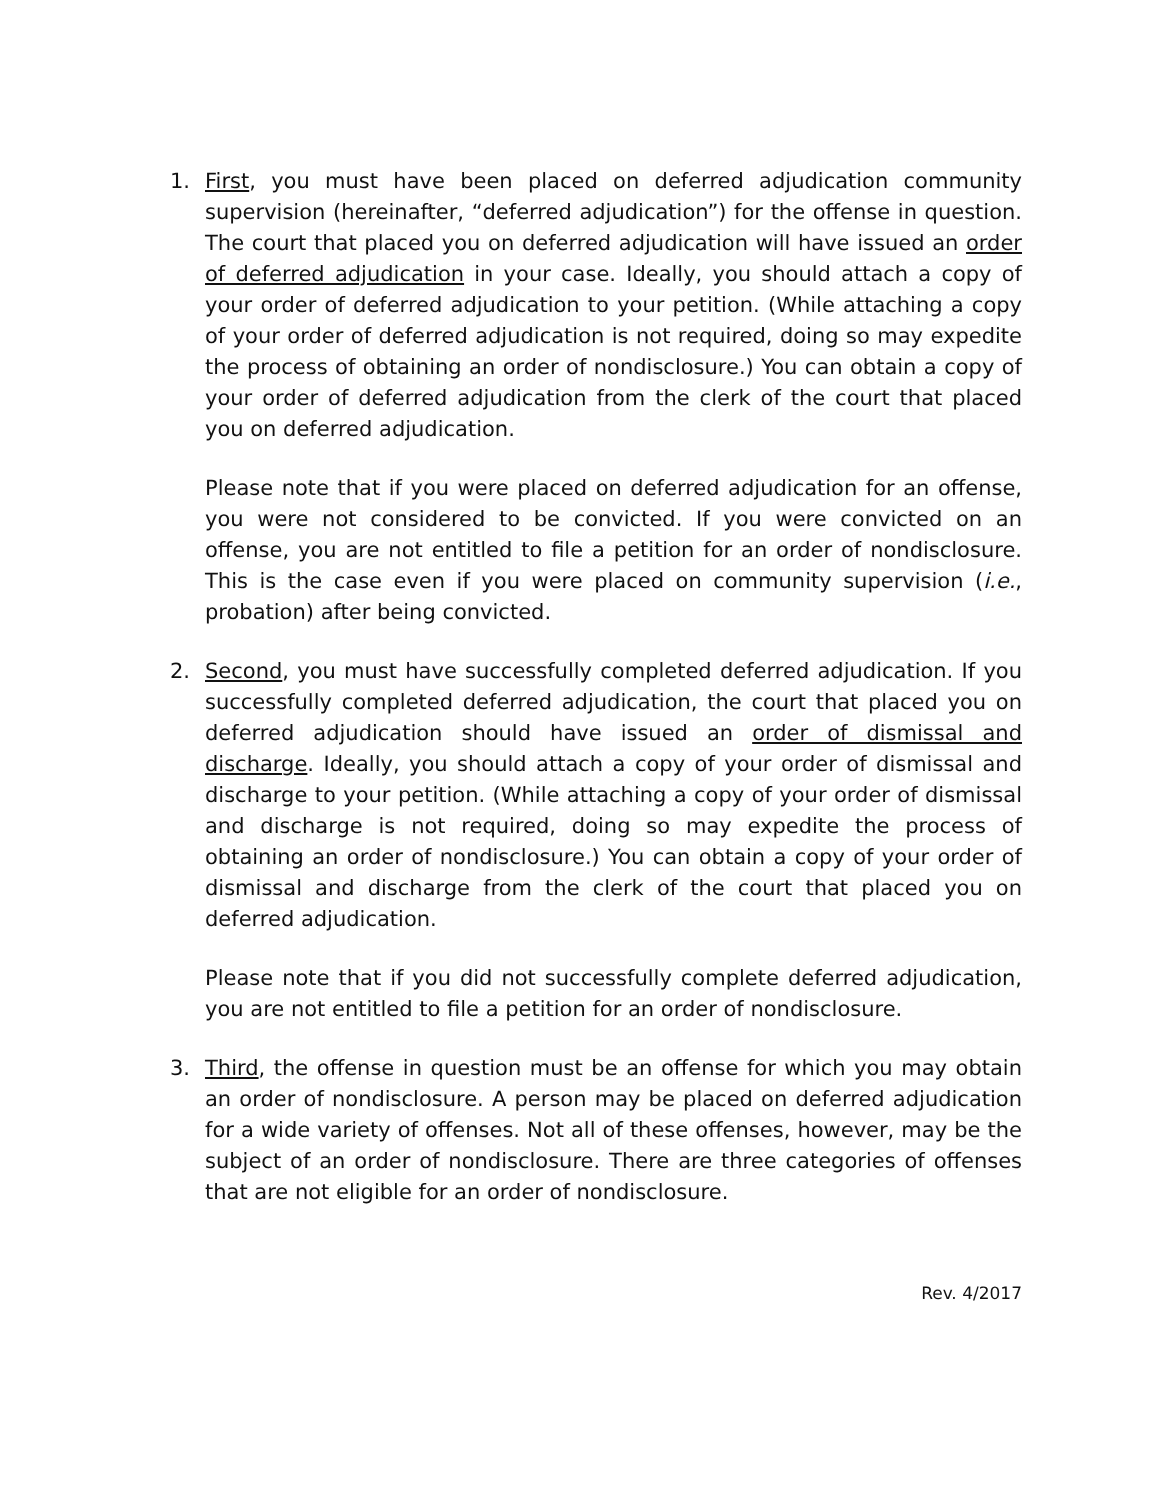1. First, you must have been placed on deferred adjudication community supervision (hereinafter, “deferred adjudication”) for the offense in question. The court that placed you on deferred adjudication will have issued an order of deferred adjudication in your case. Ideally, you should attach a copy of your order of deferred adjudication to your petition. (While attaching a copy of your order of deferred adjudication is not required, doing so may expedite the process of obtaining an order of nondisclosure.) You can obtain a copy of your order of deferred adjudication from the clerk of the court that placed you on deferred adjudication.
Please note that if you were placed on deferred adjudication for an offense, you were not considered to be convicted. If you were convicted on an offense, you are not entitled to file a petition for an order of nondisclosure. This is the case even if you were placed on community supervision (i.e., probation) after being convicted.
2. Second, you must have successfully completed deferred adjudication. If you successfully completed deferred adjudication, the court that placed you on deferred adjudication should have issued an order of dismissal and discharge. Ideally, you should attach a copy of your order of dismissal and discharge to your petition. (While attaching a copy of your order of dismissal and discharge is not required, doing so may expedite the process of obtaining an order of nondisclosure.) You can obtain a copy of your order of dismissal and discharge from the clerk of the court that placed you on deferred adjudication.
Please note that if you did not successfully complete deferred adjudication, you are not entitled to file a petition for an order of nondisclosure.
3. Third, the offense in question must be an offense for which you may obtain an order of nondisclosure. A person may be placed on deferred adjudication for a wide variety of offenses. Not all of these offenses, however, may be the subject of an order of nondisclosure. There are three categories of offenses that are not eligible for an order of nondisclosure.
Rev. 4/2017